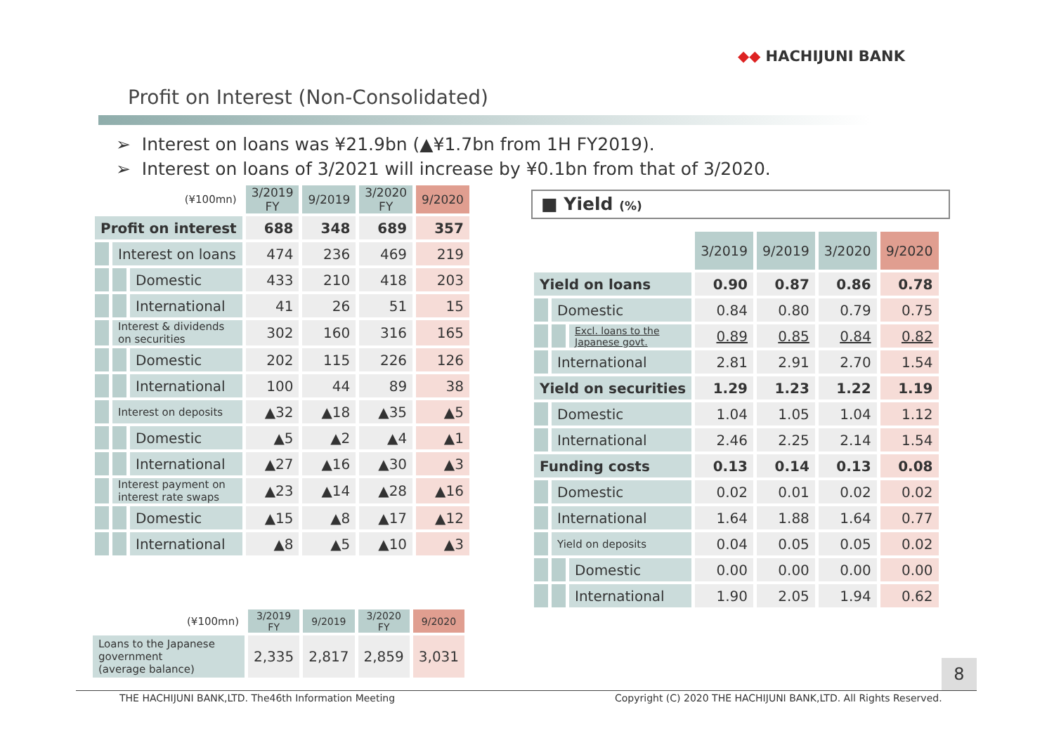◆◆ HACHIJUNI BANK
Profit on Interest (Non-Consolidated)
➢ Interest on loans was ¥21.9bn (▲¥1.7bn from 1H FY2019).
➢ Interest on loans of 3/2021 will increase by ¥0.1bn from that of 3/2020.
| (¥100mn) | | | 3/2019 FY | 9/2019 | 3/2020 FY | 9/2020 |
| Profit on interest | | | 688 | 348 | 689 | 357 |
| | Interest on loans | | 474 | 236 | 469 | 219 |
| | | Domestic | 433 | 210 | 418 | 203 |
| | | International | 41 | 26 | 51 | 15 |
| | Interest & dividends on securities | | 302 | 160 | 316 | 165 |
| | | Domestic | 202 | 115 | 226 | 126 |
| | | International | 100 | 44 | 89 | 38 |
| | Interest on deposits | | ▲32 | ▲18 | ▲35 | ▲5 |
| | | Domestic | ▲5 | ▲2 | ▲4 | ▲1 |
| | | International | ▲27 | ▲16 | ▲30 | ▲3 |
| | Interest payment on interest rate swaps | | ▲23 | ▲14 | ▲28 | ▲16 |
| | | Domestic | ▲15 | ▲8 | ▲17 | ▲12 |
| | | International | ▲8 | ▲5 | ▲10 | ▲3 |
| (¥100mn) | 3/2019 FY | 9/2019 | 3/2020 FY | 9/2020 |
| Loans to the Japanese government (average balance) | 2,335 | 2,817 | 2,859 | 3,031 |
■ Yield (%)
| | | | 3/2019 | 9/2019 | 3/2020 | 9/2020 |
| Yield on loans | | | 0.90 | 0.87 | 0.86 | 0.78 |
| | Domestic | | 0.84 | 0.80 | 0.79 | 0.75 |
| | | Excl. loans to the Japanese govt. | 0.89 | 0.85 | 0.84 | 0.82 |
| | International | | 2.81 | 2.91 | 2.70 | 1.54 |
| Yield on securities | | | 1.29 | 1.23 | 1.22 | 1.19 |
| | Domestic | | 1.04 | 1.05 | 1.04 | 1.12 |
| | International | | 2.46 | 2.25 | 2.14 | 1.54 |
| Funding costs | | | 0.13 | 0.14 | 0.13 | 0.08 |
| | Domestic | | 0.02 | 0.01 | 0.02 | 0.02 |
| | International | | 1.64 | 1.88 | 1.64 | 0.77 |
| | Yield on deposits | | 0.04 | 0.05 | 0.05 | 0.02 |
| | | Domestic | 0.00 | 0.00 | 0.00 | 0.00 |
| | | International | 1.90 | 2.05 | 1.94 | 0.62 |
8
THE HACHIJUNI BANK,LTD. The46th Information Meeting
Copyright (C) 2020 THE HACHIJUNI BANK,LTD. All Rights Reserved.